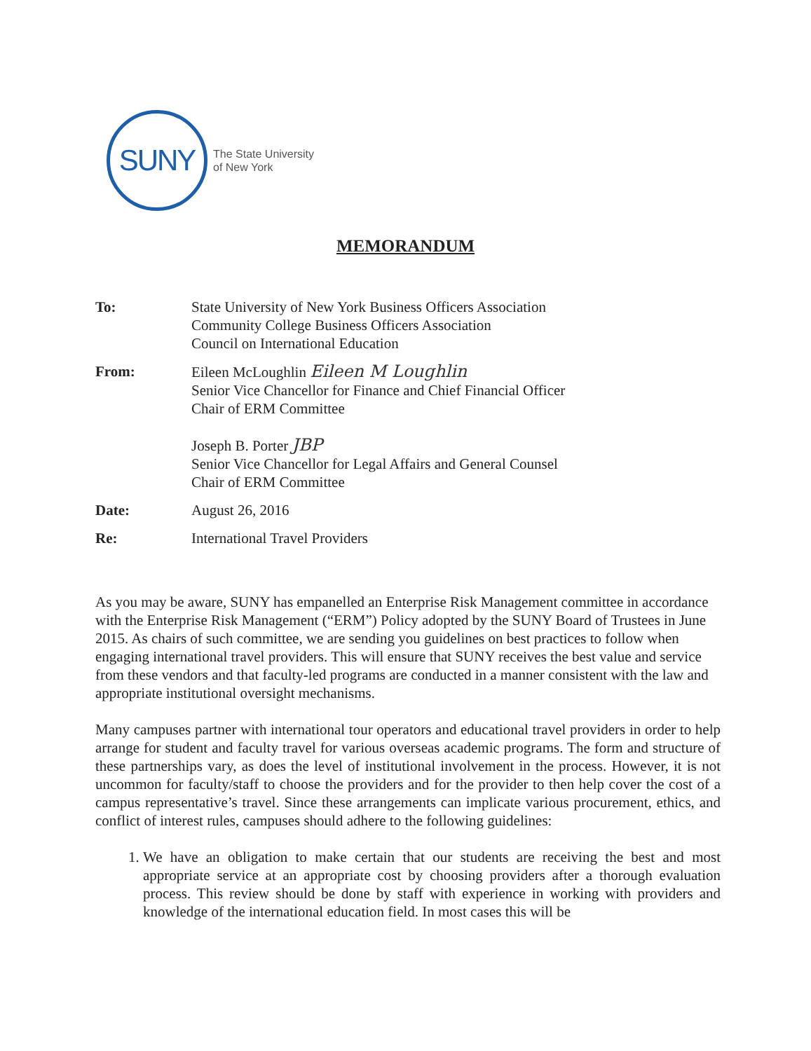SUNY
The State University
of New York
MEMORANDUM
To: State University of New York Business Officers Association
Community College Business Officers Association
Council on International Education
From: Eileen McLoughlin Eileen M Loughlin
Senior Vice Chancellor for Finance and Chief Financial Officer
Chair of ERM Committee
Joseph B. Porter JBP
Senior Vice Chancellor for Legal Affairs and General Counsel
Chair of ERM Committee
Date: August 26, 2016
Re: International Travel Providers
As you may be aware, SUNY has empanelled an Enterprise Risk Management committee in accordance with the Enterprise Risk Management (“ERM”) Policy adopted by the SUNY Board of Trustees in June 2015. As chairs of such committee, we are sending you guidelines on best practices to follow when engaging international travel providers. This will ensure that SUNY receives the best value and service from these vendors and that faculty-led programs are conducted in a manner consistent with the law and appropriate institutional oversight mechanisms.
Many campuses partner with international tour operators and educational travel providers in order to help arrange for student and faculty travel for various overseas academic programs. The form and structure of these partnerships vary, as does the level of institutional involvement in the process. However, it is not uncommon for faculty/staff to choose the providers and for the provider to then help cover the cost of a campus representative’s travel. Since these arrangements can implicate various procurement, ethics, and conflict of interest rules, campuses should adhere to the following guidelines:
1. We have an obligation to make certain that our students are receiving the best and most appropriate service at an appropriate cost by choosing providers after a thorough evaluation process. This review should be done by staff with experience in working with providers and knowledge of the international education field. In most cases this will be